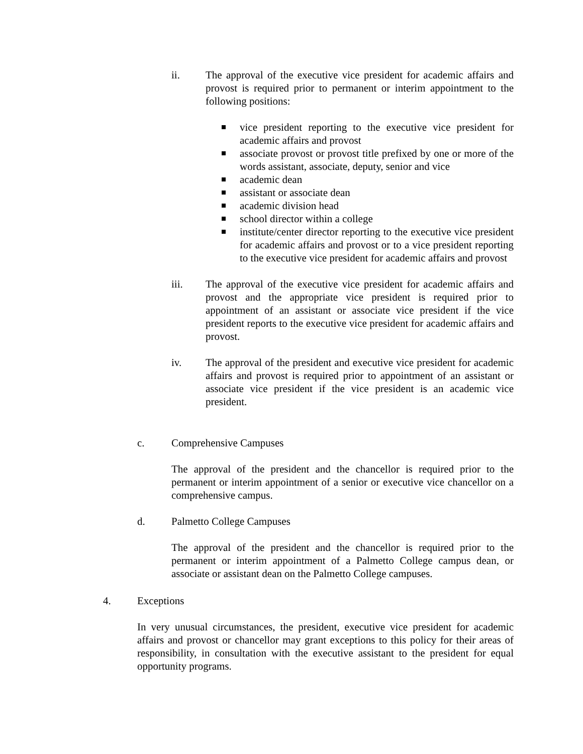ii. The approval of the executive vice president for academic affairs and provost is required prior to permanent or interim appointment to the following positions:
vice president reporting to the executive vice president for academic affairs and provost
associate provost or provost title prefixed by one or more of the words assistant, associate, deputy, senior and vice
academic dean
assistant or associate dean
academic division head
school director within a college
institute/center director reporting to the executive vice president for academic affairs and provost or to a vice president reporting to the executive vice president for academic affairs and provost
iii. The approval of the executive vice president for academic affairs and provost and the appropriate vice president is required prior to appointment of an assistant or associate vice president if the vice president reports to the executive vice president for academic affairs and provost.
iv. The approval of the president and executive vice president for academic affairs and provost is required prior to appointment of an assistant or associate vice president if the vice president is an academic vice president.
c. Comprehensive Campuses
The approval of the president and the chancellor is required prior to the permanent or interim appointment of a senior or executive vice chancellor on a comprehensive campus.
d. Palmetto College Campuses
The approval of the president and the chancellor is required prior to the permanent or interim appointment of a Palmetto College campus dean, or associate or assistant dean on the Palmetto College campuses.
4. Exceptions
In very unusual circumstances, the president, executive vice president for academic affairs and provost or chancellor may grant exceptions to this policy for their areas of responsibility, in consultation with the executive assistant to the president for equal opportunity programs.